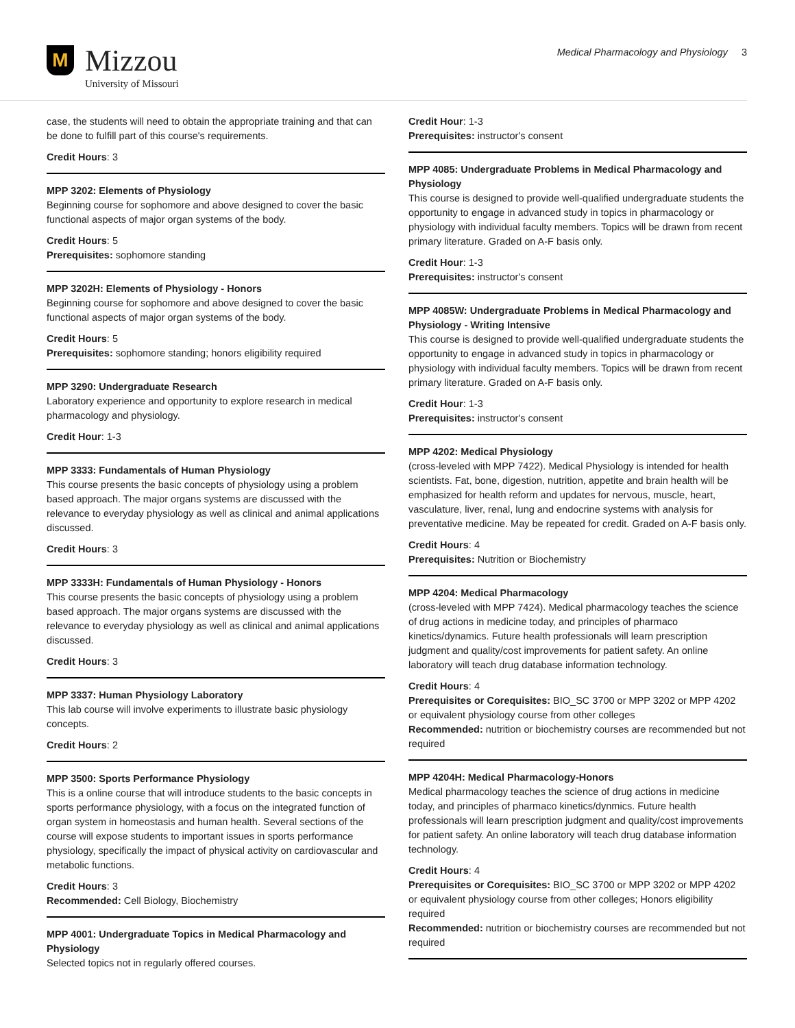M
Mizzou
University of Missouri
Medical Pharmacology and Physiology 3
case, the students will need to obtain the appropriate training and that can be done to fulfill part of this course's requirements.
Credit Hours: 3
MPP 3202: Elements of Physiology
Beginning course for sophomore and above designed to cover the basic functional aspects of major organ systems of the body.
Credit Hours: 5
Prerequisites: sophomore standing
MPP 3202H: Elements of Physiology - Honors
Beginning course for sophomore and above designed to cover the basic functional aspects of major organ systems of the body.
Credit Hours: 5
Prerequisites: sophomore standing; honors eligibility required
MPP 3290: Undergraduate Research
Laboratory experience and opportunity to explore research in medical pharmacology and physiology.
Credit Hour: 1-3
MPP 3333: Fundamentals of Human Physiology
This course presents the basic concepts of physiology using a problem based approach. The major organs systems are discussed with the relevance to everyday physiology as well as clinical and animal applications discussed.
Credit Hours: 3
MPP 3333H: Fundamentals of Human Physiology - Honors
This course presents the basic concepts of physiology using a problem based approach. The major organs systems are discussed with the relevance to everyday physiology as well as clinical and animal applications discussed.
Credit Hours: 3
MPP 3337: Human Physiology Laboratory
This lab course will involve experiments to illustrate basic physiology concepts.
Credit Hours: 2
MPP 3500: Sports Performance Physiology
This is a online course that will introduce students to the basic concepts in sports performance physiology, with a focus on the integrated function of organ system in homeostasis and human health. Several sections of the course will expose students to important issues in sports performance physiology, specifically the impact of physical activity on cardiovascular and metabolic functions.
Credit Hours: 3
Recommended: Cell Biology, Biochemistry
MPP 4001: Undergraduate Topics in Medical Pharmacology and Physiology
Selected topics not in regularly offered courses.
Credit Hour: 1-3
Prerequisites: instructor's consent
MPP 4085: Undergraduate Problems in Medical Pharmacology and Physiology
This course is designed to provide well-qualified undergraduate students the opportunity to engage in advanced study in topics in pharmacology or physiology with individual faculty members. Topics will be drawn from recent primary literature. Graded on A-F basis only.
Credit Hour: 1-3
Prerequisites: instructor's consent
MPP 4085W: Undergraduate Problems in Medical Pharmacology and Physiology - Writing Intensive
This course is designed to provide well-qualified undergraduate students the opportunity to engage in advanced study in topics in pharmacology or physiology with individual faculty members. Topics will be drawn from recent primary literature. Graded on A-F basis only.
Credit Hour: 1-3
Prerequisites: instructor's consent
MPP 4202: Medical Physiology
(cross-leveled with MPP 7422). Medical Physiology is intended for health scientists. Fat, bone, digestion, nutrition, appetite and brain health will be emphasized for health reform and updates for nervous, muscle, heart, vasculature, liver, renal, lung and endocrine systems with analysis for preventative medicine. May be repeated for credit. Graded on A-F basis only.
Credit Hours: 4
Prerequisites: Nutrition or Biochemistry
MPP 4204: Medical Pharmacology
(cross-leveled with MPP 7424). Medical pharmacology teaches the science of drug actions in medicine today, and principles of pharmaco kinetics/dynamics. Future health professionals will learn prescription judgment and quality/cost improvements for patient safety. An online laboratory will teach drug database information technology.
Credit Hours: 4
Prerequisites or Corequisites: BIO_SC 3700 or MPP 3202 or MPP 4202 or equivalent physiology course from other colleges
Recommended: nutrition or biochemistry courses are recommended but not required
MPP 4204H: Medical Pharmacology-Honors
Medical pharmacology teaches the science of drug actions in medicine today, and principles of pharmaco kinetics/dynmics. Future health professionals will learn prescription judgment and quality/cost improvements for patient safety. An online laboratory will teach drug database information technology.
Credit Hours: 4
Prerequisites or Corequisites: BIO_SC 3700 or MPP 3202 or MPP 4202 or equivalent physiology course from other colleges; Honors eligibility required
Recommended: nutrition or biochemistry courses are recommended but not required